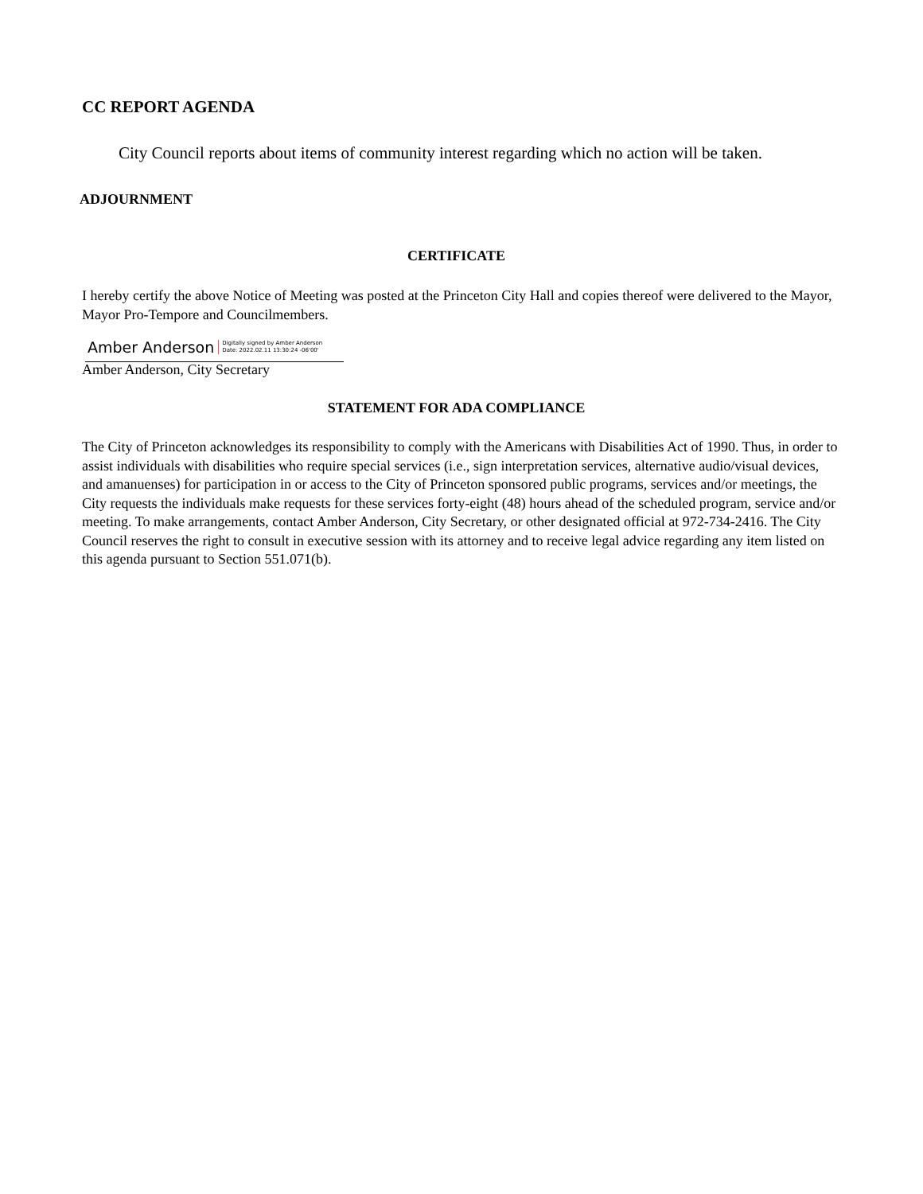CC REPORT AGENDA
City Council reports about items of community interest regarding which no action will be taken.
ADJOURNMENT
CERTIFICATE
I hereby certify the above Notice of Meeting was posted at the Princeton City Hall and copies thereof were delivered to the Mayor, Mayor Pro-Tempore and Councilmembers.
Amber Anderson Digitally signed by Amber Anderson
Date: 2022.02.11 13:30:24 -06'00'
Amber Anderson, City Secretary
STATEMENT FOR ADA COMPLIANCE
The City of Princeton acknowledges its responsibility to comply with the Americans with Disabilities Act of 1990. Thus, in order to assist individuals with disabilities who require special services (i.e., sign interpretation services, alternative audio/visual devices, and amanuenses) for participation in or access to the City of Princeton sponsored public programs, services and/or meetings, the City requests the individuals make requests for these services forty-eight (48) hours ahead of the scheduled program, service and/or meeting. To make arrangements, contact Amber Anderson, City Secretary, or other designated official at 972-734-2416. The City Council reserves the right to consult in executive session with its attorney and to receive legal advice regarding any item listed on this agenda pursuant to Section 551.071(b).